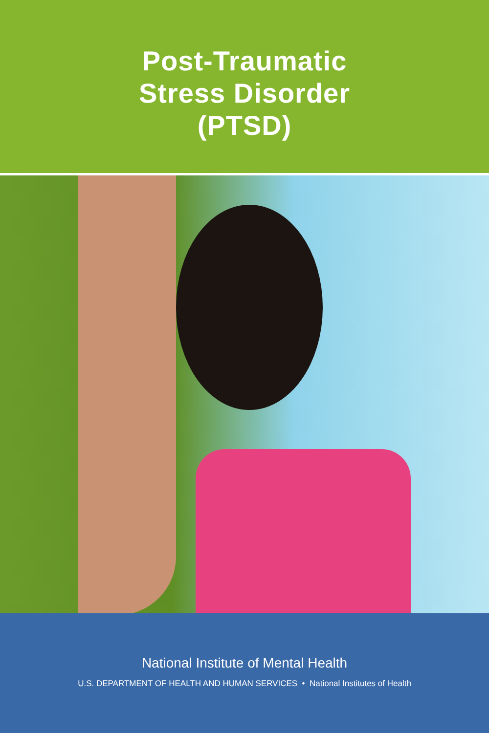Post-Traumatic
Stress Disorder
(PTSD)
National Institute of Mental Health
U.S. DEPARTMENT OF HEALTH AND HUMAN SERVICES • National Institutes of Health